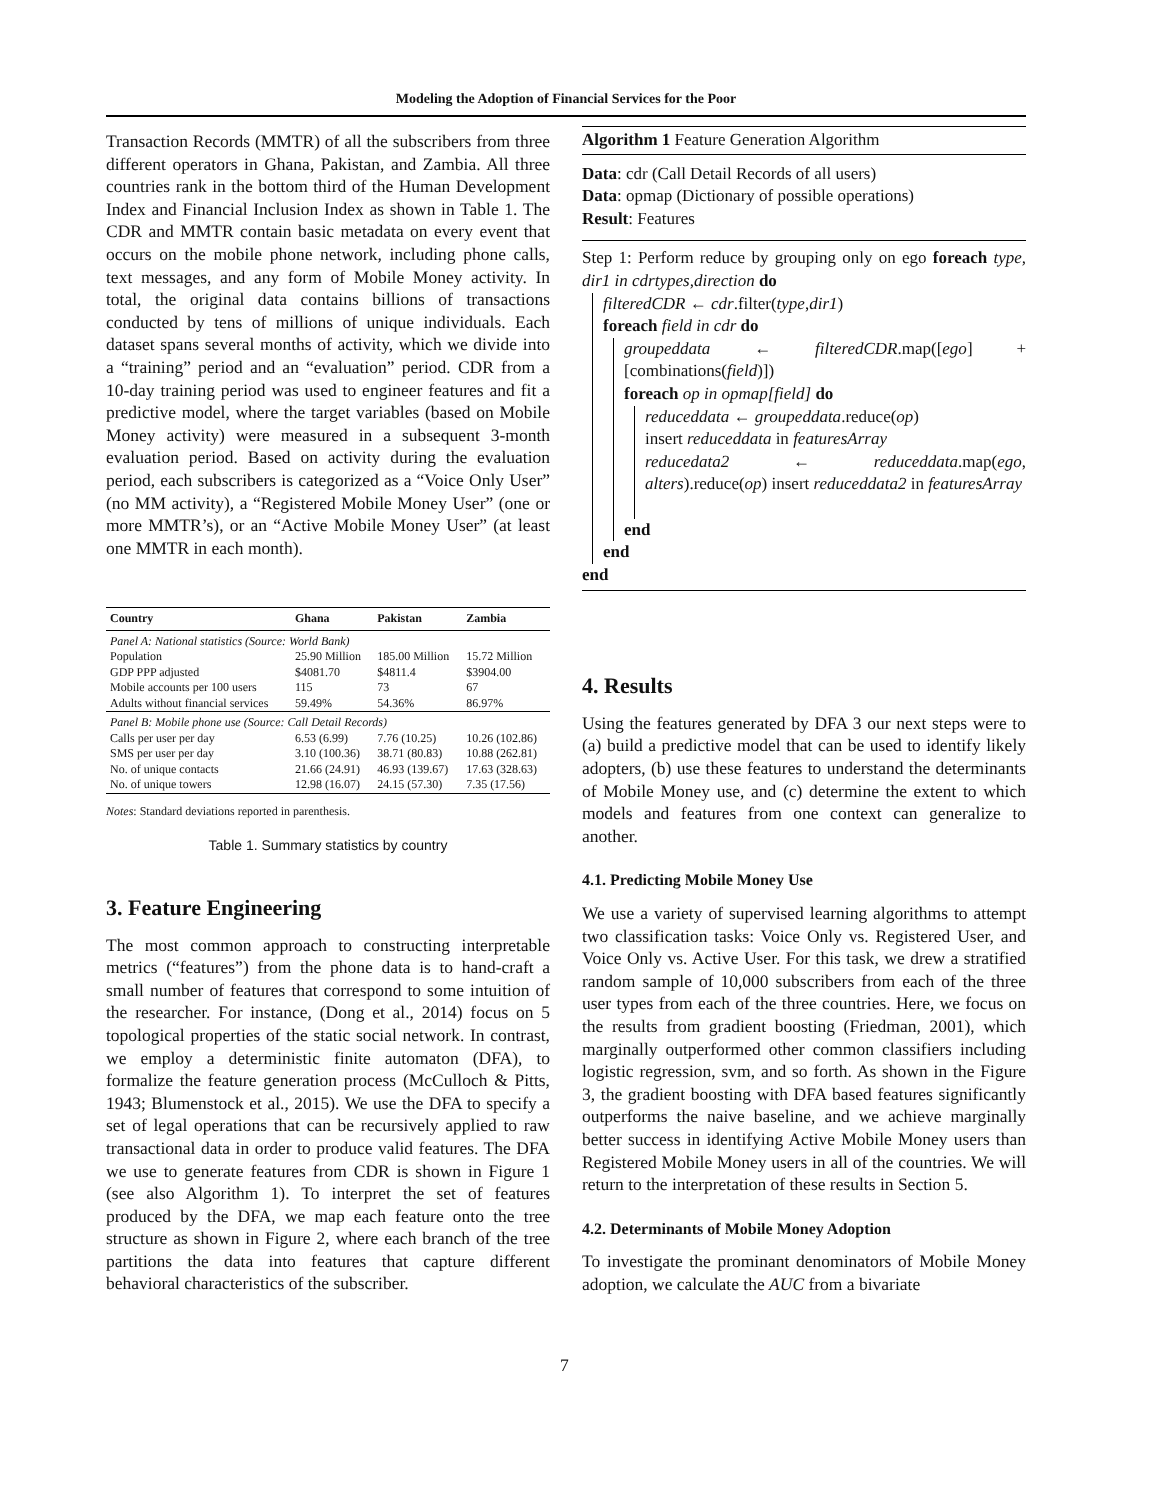Modeling the Adoption of Financial Services for the Poor
Transaction Records (MMTR) of all the subscribers from three different operators in Ghana, Pakistan, and Zambia. All three countries rank in the bottom third of the Human Development Index and Financial Inclusion Index as shown in Table 1. The CDR and MMTR contain basic metadata on every event that occurs on the mobile phone network, including phone calls, text messages, and any form of Mobile Money activity. In total, the original data contains billions of transactions conducted by tens of millions of unique individuals. Each dataset spans several months of activity, which we divide into a “training” period and an “evaluation” period. CDR from a 10-day training period was used to engineer features and fit a predictive model, where the target variables (based on Mobile Money activity) were measured in a subsequent 3-month evaluation period. Based on activity during the evaluation period, each subscribers is categorized as a “Voice Only User” (no MM activity), a “Registered Mobile Money User” (one or more MMTR’s), or an “Active Mobile Money User” (at least one MMTR in each month).
| Country | Ghana | Pakistan | Zambia |
| --- | --- | --- | --- |
| Panel A: National statistics (Source: World Bank) | | | |
| Population | 25.90 Million | 185.00 Million | 15.72 Million |
| GDP PPP adjusted | $4081.70 | $4811.4 | $3904.00 |
| Mobile accounts per 100 users | 115 | 73 | 67 |
| Adults without financial services | 59.49% | 54.36% | 86.97% |
| Panel B: Mobile phone use (Source: Call Detail Records) | | | |
| Calls per user per day | 6.53 (6.99) | 7.76 (10.25) | 10.26 (102.86) |
| SMS per user per day | 3.10 (100.36) | 38.71 (80.83) | 10.88 (262.81) |
| No. of unique contacts | 21.66 (24.91) | 46.93 (139.67) | 17.63 (328.63) |
| No. of unique towers | 12.98 (16.07) | 24.15 (57.30) | 7.35 (17.56) |
Notes: Standard deviations reported in parenthesis.
Table 1. Summary statistics by country
3. Feature Engineering
The most common approach to constructing interpretable metrics (“features”) from the phone data is to hand-craft a small number of features that correspond to some intuition of the researcher. For instance, (Dong et al., 2014) focus on 5 topological properties of the static social network. In contrast, we employ a deterministic finite automaton (DFA), to formalize the feature generation process (McCulloch & Pitts, 1943; Blumenstock et al., 2015). We use the DFA to specify a set of legal operations that can be recursively applied to raw transactional data in order to produce valid features. The DFA we use to generate features from CDR is shown in Figure 1 (see also Algorithm 1). To interpret the set of features produced by the DFA, we map each feature onto the tree structure as shown in Figure 2, where each branch of the tree partitions the data into features that capture different behavioral characteristics of the subscriber.
Algorithm 1 Feature Generation Algorithm
Data: cdr (Call Detail Records of all users)
Data: opmap (Dictionary of possible operations)
Result: Features
Step 1: Perform reduce by grouping only on ego foreach type, dir1 in cdrtypes,direction do
filteredCDR ← cdr.filter(type,dir1)
foreach field in cdr do
groupeddata ← filteredCDR.map([ego] +[combinations(field)])
foreach op in opmap[field] do
reduceddata ← groupeddata.reduce(op)
insert reduceddata in featuresArray
reducedata2 ← reduceddata.map(ego, alters).reduce(op) insert reduceddata2 in featuresArray
end
end
end
4. Results
Using the features generated by DFA 3 our next steps were to (a) build a predictive model that can be used to identify likely adopters, (b) use these features to understand the determinants of Mobile Money use, and (c) determine the extent to which models and features from one context can generalize to another.
4.1. Predicting Mobile Money Use
We use a variety of supervised learning algorithms to attempt two classification tasks: Voice Only vs. Registered User, and Voice Only vs. Active User. For this task, we drew a stratified random sample of 10,000 subscribers from each of the three user types from each of the three countries. Here, we focus on the results from gradient boosting (Friedman, 2001), which marginally outperformed other common classifiers including logistic regression, svm, and so forth. As shown in the Figure 3, the gradient boosting with DFA based features significantly outperforms the naive baseline, and we achieve marginally better success in identifying Active Mobile Money users than Registered Mobile Money users in all of the countries. We will return to the interpretation of these results in Section 5.
4.2. Determinants of Mobile Money Adoption
To investigate the prominant denominators of Mobile Money adoption, we calculate the AUC from a bivariate
7